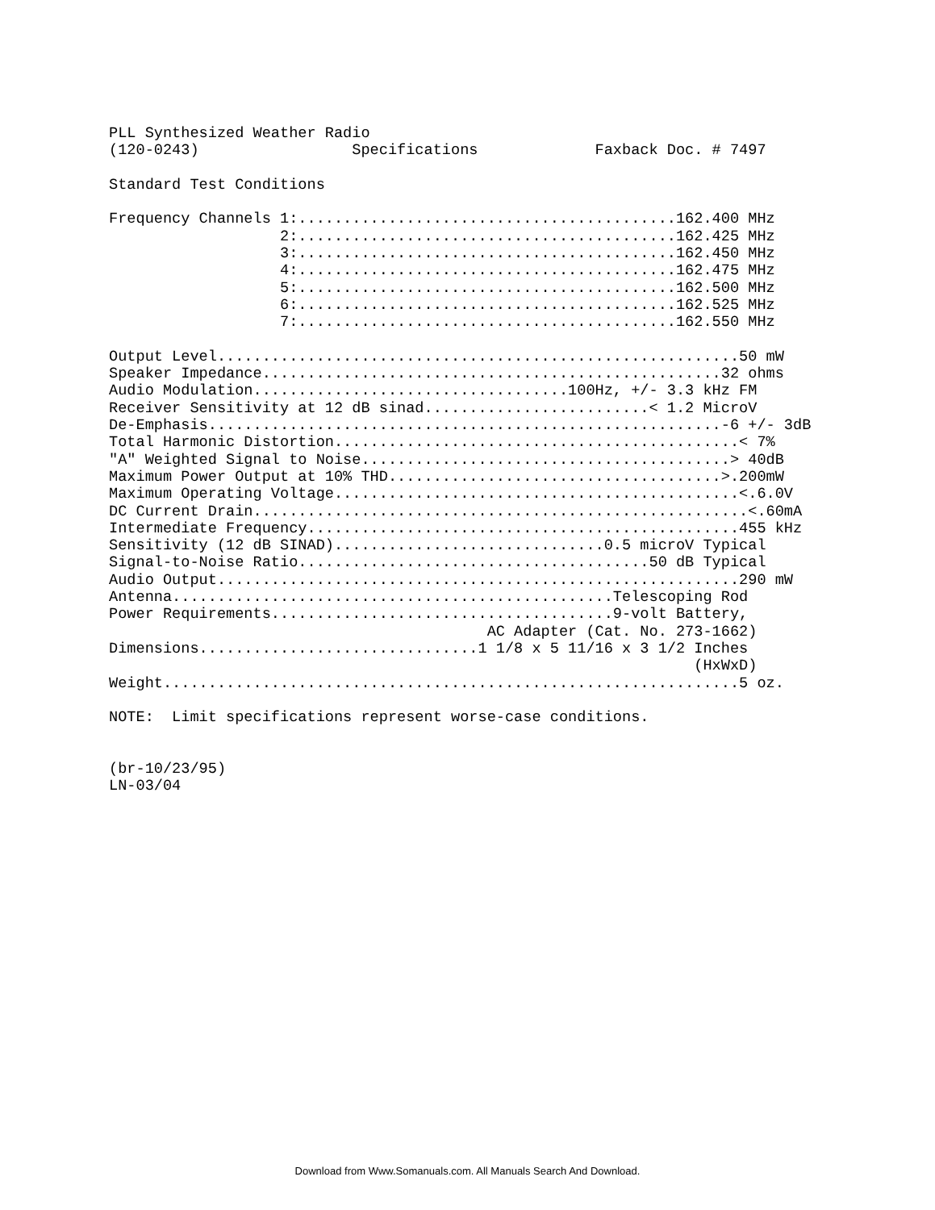PLL Synthesized Weather Radio
(120-0243)                 Specifications             Faxback Doc. # 7497

Standard Test Conditions

Frequency Channels 1:..........................................162.400 MHz
                   2:..........................................162.425 MHz
                   3:..........................................162.450 MHz
                   4:..........................................162.475 MHz
                   5:..........................................162.500 MHz
                   6:..........................................162.525 MHz
                   7:..........................................162.550 MHz

Output Level..........................................................50 mW
Speaker Impedance...................................................32 ohms
Audio Modulation...................................100Hz, +/- 3.3 kHz FM
Receiver Sensitivity at 12 dB sinad.........................< 1.2 MicroV
De-Emphasis.........................................................-6 +/- 3dB
Total Harmonic Distortion.............................................< 7%
"A" Weighted Signal to Noise.........................................> 40dB
Maximum Power Output at 10% THD.....................................>.200mW
Maximum Operating Voltage.............................................<.6.0V
DC Current Drain.......................................................<.60mA
Intermediate Frequency................................................455 kHz
Sensitivity (12 dB SINAD)..............................0.5 microV Typical
Signal-to-Noise Ratio.......................................50 dB Typical
Audio Output..........................................................290 mW
Antenna.................................................Telescoping Rod
Power Requirements......................................9-volt Battery,
                                          AC Adapter (Cat. No. 273-1662)
Dimensions...............................1 1/8 x 5 11/16 x 3 1/2 Inches
                                                                 (HxWxD)
Weight................................................................5 oz.

NOTE:  Limit specifications represent worse-case conditions.


(br-10/23/95)
LN-03/04
Download from Www.Somanuals.com. All Manuals Search And Download.